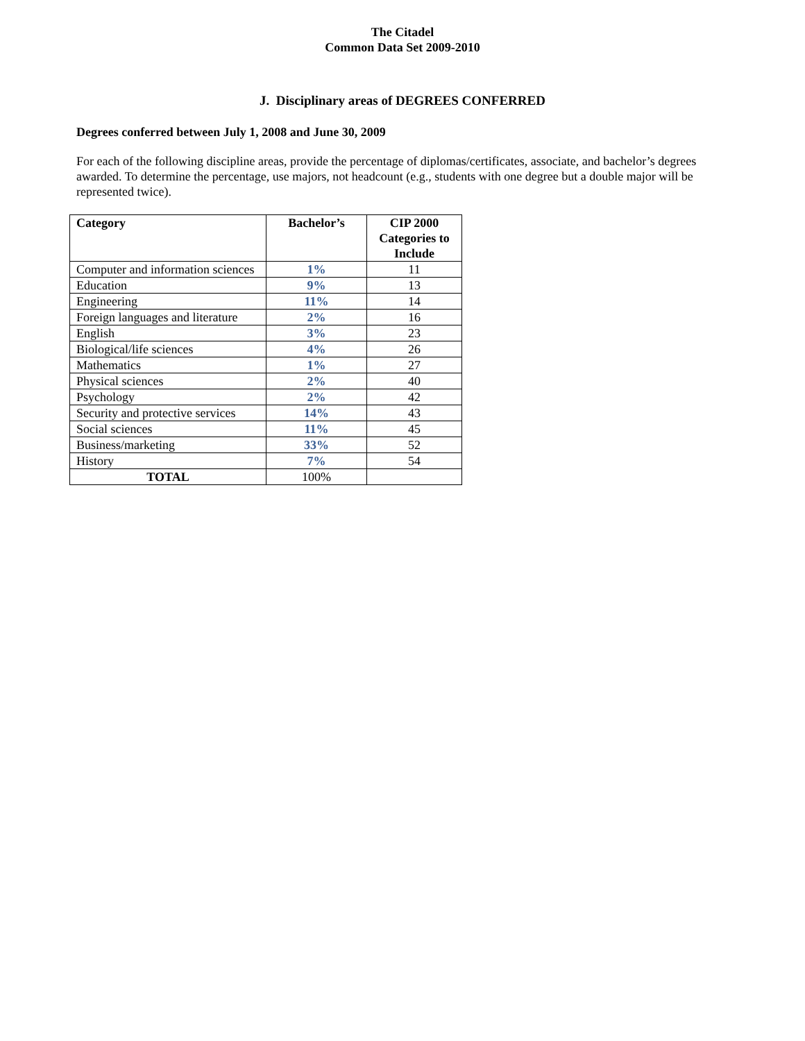The Citadel
Common Data Set 2009-2010
J. Disciplinary areas of DEGREES CONFERRED
Degrees conferred between July 1, 2008 and June 30, 2009
For each of the following discipline areas, provide the percentage of diplomas/certificates, associate, and bachelor’s degrees awarded. To determine the percentage, use majors, not headcount (e.g., students with one degree but a double major will be represented twice).
| Category | Bachelor’s | CIP 2000 Categories to Include |
| --- | --- | --- |
| Computer and information sciences | 1% | 11 |
| Education | 9% | 13 |
| Engineering | 11% | 14 |
| Foreign languages and literature | 2% | 16 |
| English | 3% | 23 |
| Biological/life sciences | 4% | 26 |
| Mathematics | 1% | 27 |
| Physical sciences | 2% | 40 |
| Psychology | 2% | 42 |
| Security and protective services | 14% | 43 |
| Social sciences | 11% | 45 |
| Business/marketing | 33% | 52 |
| History | 7% | 54 |
| TOTAL | 100% | |